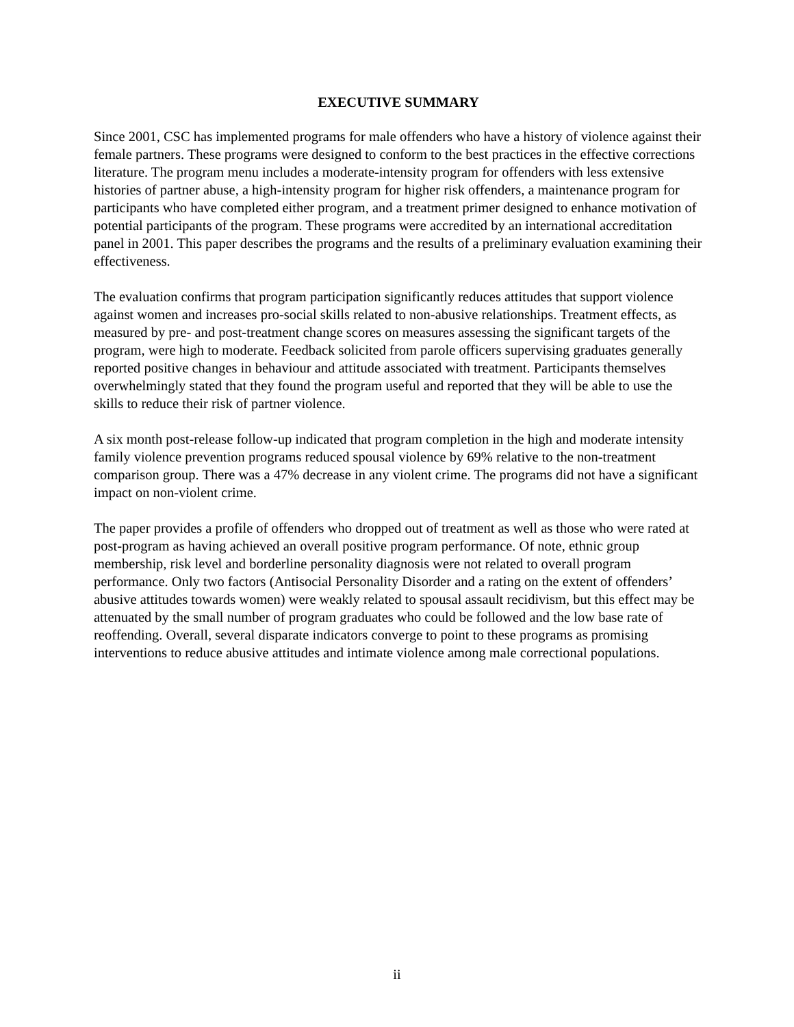EXECUTIVE SUMMARY
Since 2001, CSC has implemented programs for male offenders who have a history of violence against their female partners. These programs were designed to conform to the best practices in the effective corrections literature. The program menu includes a moderate-intensity program for offenders with less extensive histories of partner abuse, a high-intensity program for higher risk offenders, a maintenance program for participants who have completed either program, and a treatment primer designed to enhance motivation of potential participants of the program. These programs were accredited by an international accreditation panel in 2001. This paper describes the programs and the results of a preliminary evaluation examining their effectiveness.
The evaluation confirms that program participation significantly reduces attitudes that support violence against women and increases pro-social skills related to non-abusive relationships. Treatment effects, as measured by pre- and post-treatment change scores on measures assessing the significant targets of the program, were high to moderate. Feedback solicited from parole officers supervising graduates generally reported positive changes in behaviour and attitude associated with treatment. Participants themselves overwhelmingly stated that they found the program useful and reported that they will be able to use the skills to reduce their risk of partner violence.
A six month post-release follow-up indicated that program completion in the high and moderate intensity family violence prevention programs reduced spousal violence by 69% relative to the non-treatment comparison group. There was a 47% decrease in any violent crime. The programs did not have a significant impact on non-violent crime.
The paper provides a profile of offenders who dropped out of treatment as well as those who were rated at post-program as having achieved an overall positive program performance. Of note, ethnic group membership, risk level and borderline personality diagnosis were not related to overall program performance. Only two factors (Antisocial Personality Disorder and a rating on the extent of offenders’ abusive attitudes towards women) were weakly related to spousal assault recidivism, but this effect may be attenuated by the small number of program graduates who could be followed and the low base rate of reoffending. Overall, several disparate indicators converge to point to these programs as promising interventions to reduce abusive attitudes and intimate violence among male correctional populations.
ii